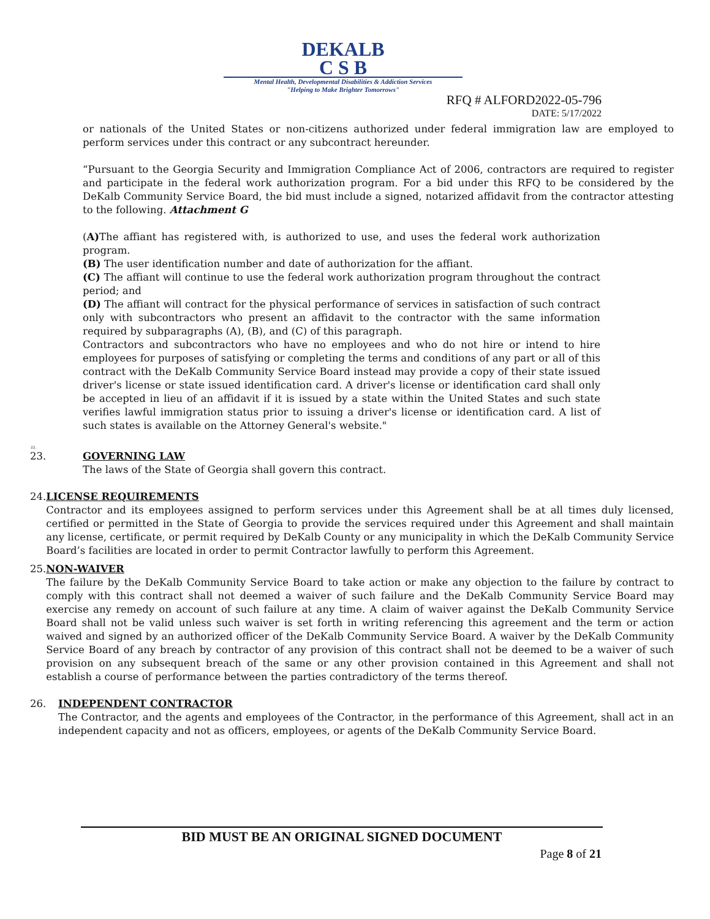DEKALB
C S B
Mental Health, Developmental Disabilities & Addiction Services
"Helping to Make Brighter Tomorrows"
RFQ # ALFORD2022-05-796
DATE: 5/17/2022
or nationals of the United States or non-citizens authorized under federal immigration law are employed to perform services under this contract or any subcontract hereunder.
“Pursuant to the Georgia Security and Immigration Compliance Act of 2006, contractors are required to register and participate in the federal work authorization program. For a bid under this RFQ to be considered by the DeKalb Community Service Board, the bid must include a signed, notarized affidavit from the contractor attesting to the following. Attachment G
(A) The affiant has registered with, is authorized to use, and uses the federal work authorization program.
(B) The user identification number and date of authorization for the affiant.
(C) The affiant will continue to use the federal work authorization program throughout the contract period; and
(D) The affiant will contract for the physical performance of services in satisfaction of such contract only with subcontractors who present an affidavit to the contractor with the same information required by subparagraphs (A), (B), and (C) of this paragraph.
Contractors and subcontractors who have no employees and who do not hire or intend to hire employees for purposes of satisfying or completing the terms and conditions of any part or all of this contract with the DeKalb Community Service Board instead may provide a copy of their state issued driver's license or state issued identification card. A driver's license or identification card shall only be accepted in lieu of an affidavit if it is issued by a state within the United States and such state verifies lawful immigration status prior to issuing a driver's license or identification card. A list of such states is available on the Attorney General's website."
22.
23. GOVERNING LAW
The laws of the State of Georgia shall govern this contract.
24. LICENSE REQUIREMENTS
Contractor and its employees assigned to perform services under this Agreement shall be at all times duly licensed, certified or permitted in the State of Georgia to provide the services required under this Agreement and shall maintain any license, certificate, or permit required by DeKalb County or any municipality in which the DeKalb Community Service Board’s facilities are located in order to permit Contractor lawfully to perform this Agreement.
25. NON-WAIVER
The failure by the DeKalb Community Service Board to take action or make any objection to the failure by contract to comply with this contract shall not deemed a waiver of such failure and the DeKalb Community Service Board may exercise any remedy on account of such failure at any time. A claim of waiver against the DeKalb Community Service Board shall not be valid unless such waiver is set forth in writing referencing this agreement and the term or action waived and signed by an authorized officer of the DeKalb Community Service Board. A waiver by the DeKalb Community Service Board of any breach by contractor of any provision of this contract shall not be deemed to be a waiver of such provision on any subsequent breach of the same or any other provision contained in this Agreement and shall not establish a course of performance between the parties contradictory of the terms thereof.
26. INDEPENDENT CONTRACTOR
The Contractor, and the agents and employees of the Contractor, in the performance of this Agreement, shall act in an independent capacity and not as officers, employees, or agents of the DeKalb Community Service Board.
BID MUST BE AN ORIGINAL SIGNED DOCUMENT
Page 8 of 21